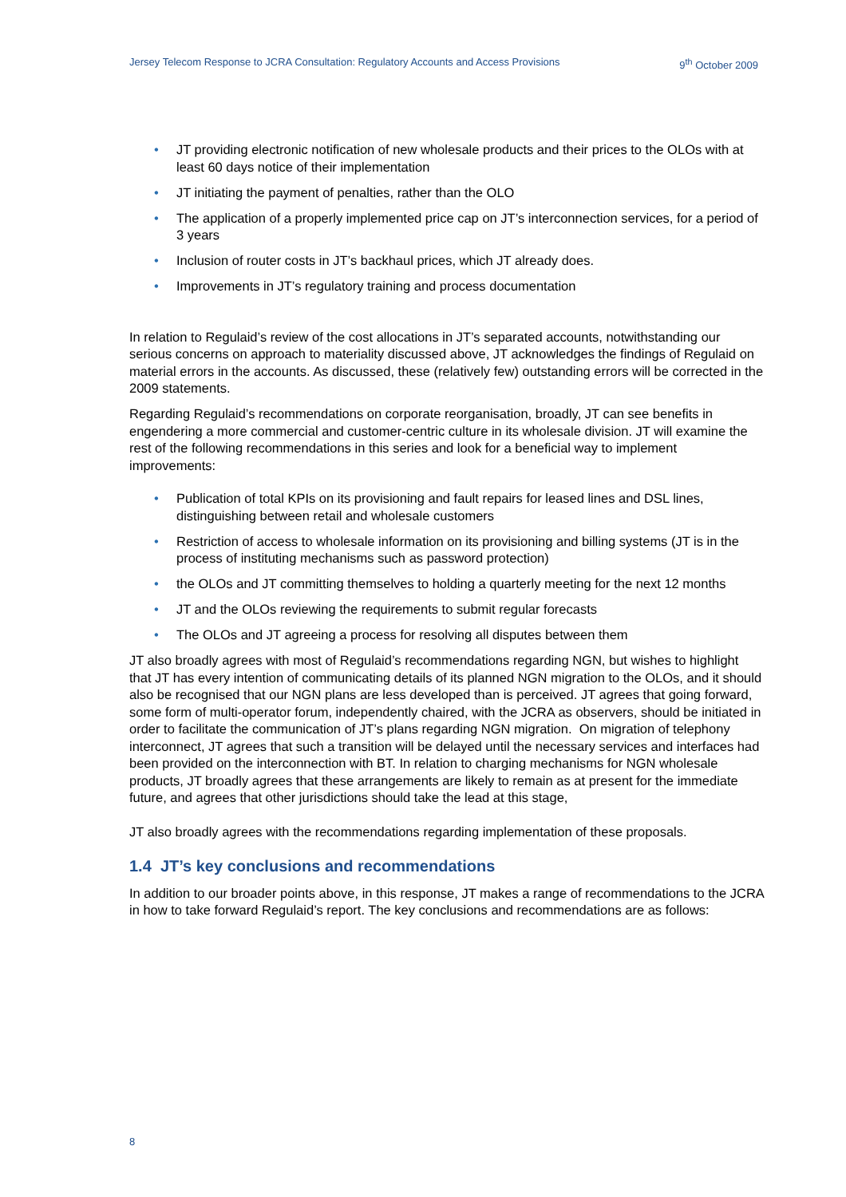Jersey Telecom Response to JCRA Consultation: Regulatory Accounts and Access Provisions 9<sup>th</sup> October 2009
• JT providing electronic notification of new wholesale products and their prices to the OLOs with at least 60 days notice of their implementation
• JT initiating the payment of penalties, rather than the OLO
• The application of a properly implemented price cap on JT’s interconnection services, for a period of 3 years
• Inclusion of router costs in JT’s backhaul prices, which JT already does.
• Improvements in JT’s regulatory training and process documentation
In relation to Regulaid’s review of the cost allocations in JT’s separated accounts, notwithstanding our serious concerns on approach to materiality discussed above, JT acknowledges the findings of Regulaid on material errors in the accounts. As discussed, these (relatively few) outstanding errors will be corrected in the 2009 statements.
Regarding Regulaid’s recommendations on corporate reorganisation, broadly, JT can see benefits in engendering a more commercial and customer-centric culture in its wholesale division. JT will examine the rest of the following recommendations in this series and look for a beneficial way to implement improvements:
• Publication of total KPIs on its provisioning and fault repairs for leased lines and DSL lines, distinguishing between retail and wholesale customers
• Restriction of access to wholesale information on its provisioning and billing systems (JT is in the process of instituting mechanisms such as password protection)
• the OLOs and JT committing themselves to holding a quarterly meeting for the next 12 months
• JT and the OLOs reviewing the requirements to submit regular forecasts
• The OLOs and JT agreeing a process for resolving all disputes between them
JT also broadly agrees with most of Regulaid’s recommendations regarding NGN, but wishes to highlight that JT has every intention of communicating details of its planned NGN migration to the OLOs, and it should also be recognised that our NGN plans are less developed than is perceived. JT agrees that going forward, some form of multi-operator forum, independently chaired, with the JCRA as observers, should be initiated in order to facilitate the communication of JT’s plans regarding NGN migration. On migration of telephony interconnect, JT agrees that such a transition will be delayed until the necessary services and interfaces had been provided on the interconnection with BT. In relation to charging mechanisms for NGN wholesale products, JT broadly agrees that these arrangements are likely to remain as at present for the immediate future, and agrees that other jurisdictions should take the lead at this stage,
JT also broadly agrees with the recommendations regarding implementation of these proposals.
1.4 JT’s key conclusions and recommendations
In addition to our broader points above, in this response, JT makes a range of recommendations to the JCRA in how to take forward Regulaid’s report. The key conclusions and recommendations are as follows:
8